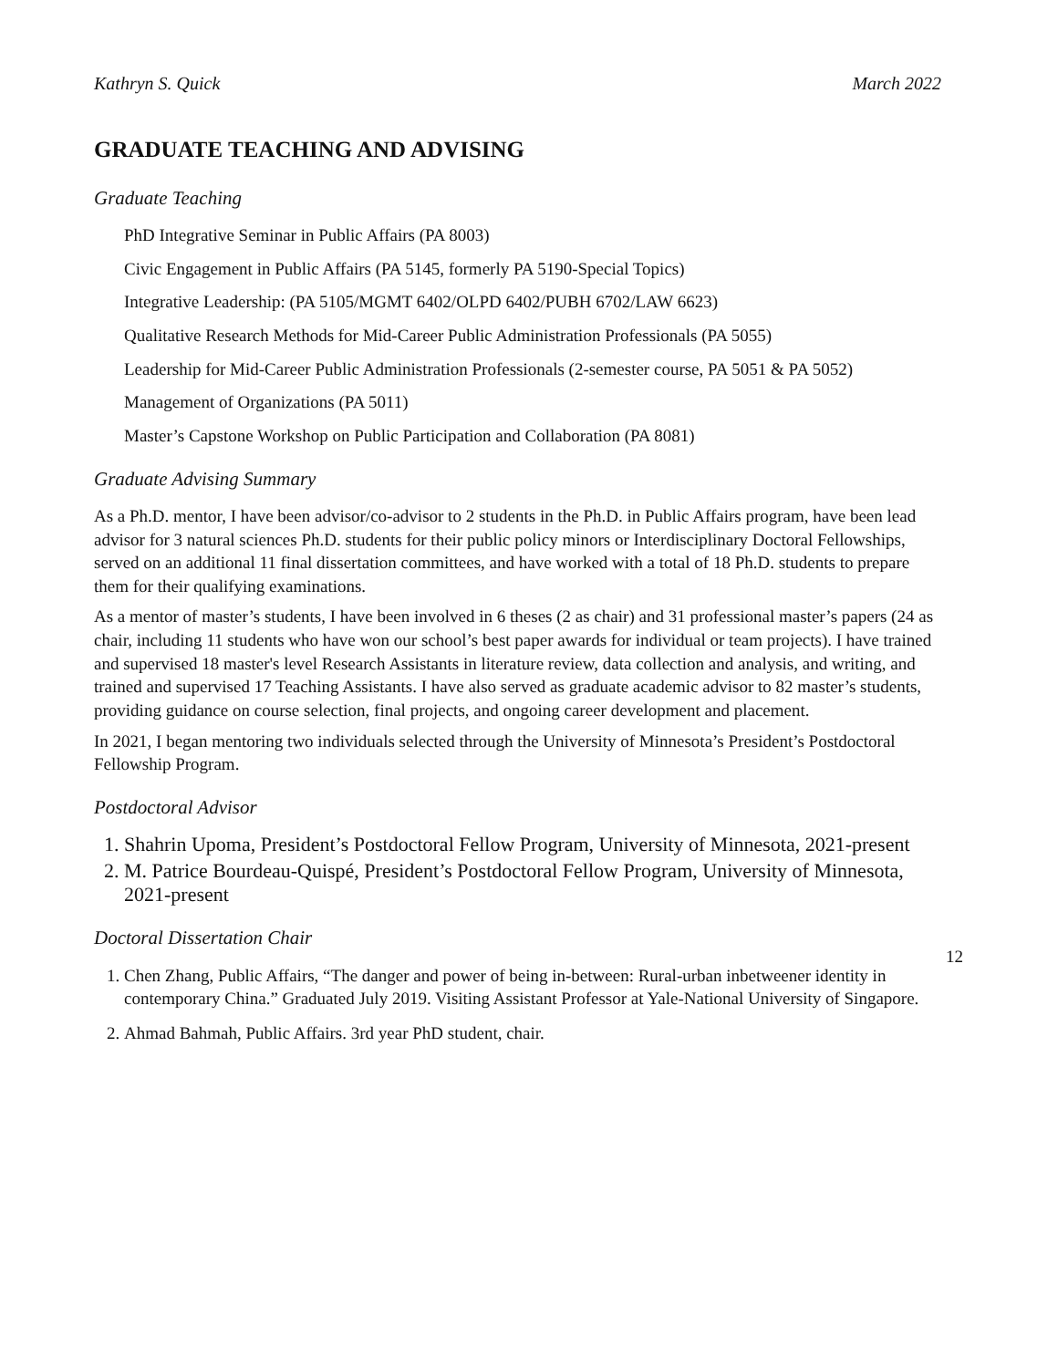Kathryn S. Quick March 2022
GRADUATE TEACHING AND ADVISING
Graduate Teaching
PhD Integrative Seminar in Public Affairs (PA 8003)
Civic Engagement in Public Affairs (PA 5145, formerly PA 5190-Special Topics)
Integrative Leadership: (PA 5105/MGMT 6402/OLPD 6402/PUBH 6702/LAW 6623)
Qualitative Research Methods for Mid-Career Public Administration Professionals (PA 5055)
Leadership for Mid-Career Public Administration Professionals (2-semester course, PA 5051 & PA 5052)
Management of Organizations (PA 5011)
Master’s Capstone Workshop on Public Participation and Collaboration (PA 8081)
Graduate Advising Summary
As a Ph.D. mentor, I have been advisor/co-advisor to 2 students in the Ph.D. in Public Affairs program, have been lead advisor for 3 natural sciences Ph.D. students for their public policy minors or Interdisciplinary Doctoral Fellowships, served on an additional 11 final dissertation committees, and have worked with a total of 18 Ph.D. students to prepare them for their qualifying examinations.
As a mentor of master’s students, I have been involved in 6 theses (2 as chair) and 31 professional master’s papers (24 as chair, including 11 students who have won our school’s best paper awards for individual or team projects). I have trained and supervised 18 master's level Research Assistants in literature review, data collection and analysis, and writing, and trained and supervised 17 Teaching Assistants. I have also served as graduate academic advisor to 82 master’s students, providing guidance on course selection, final projects, and ongoing career development and placement.
In 2021, I began mentoring two individuals selected through the University of Minnesota’s President’s Postdoctoral Fellowship Program.
Postdoctoral Advisor
1. Shahrin Upoma, President’s Postdoctoral Fellow Program, University of Minnesota, 2021-present
2. M. Patrice Bourdeau-Quispé, President’s Postdoctoral Fellow Program, University of Minnesota, 2021-present
Doctoral Dissertation Chair
1. Chen Zhang, Public Affairs, “The danger and power of being in-between: Rural-urban inbetweener identity in contemporary China.” Graduated July 2019. Visiting Assistant Professor at Yale-National University of Singapore.
2. Ahmad Bahmah, Public Affairs. 3rd year PhD student, chair.
12